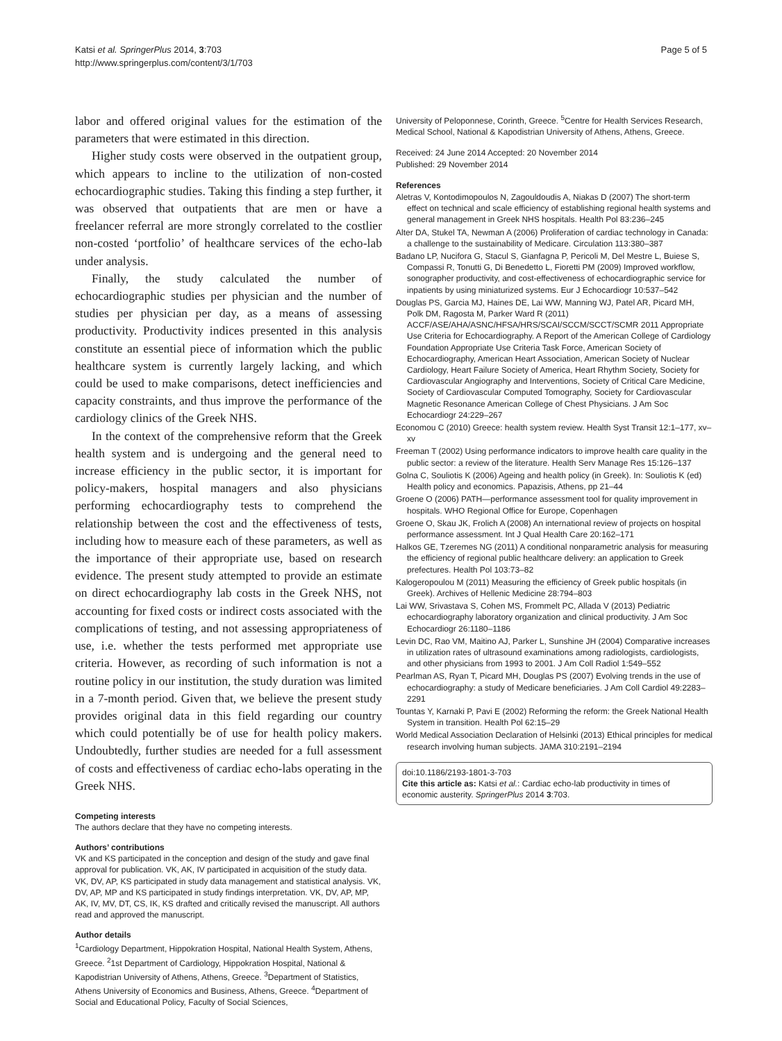Katsi et al. SpringerPlus 2014, 3:703
http://www.springerplus.com/content/3/1/703
Page 5 of 5
labor and offered original values for the estimation of the parameters that were estimated in this direction.
Higher study costs were observed in the outpatient group, which appears to incline to the utilization of non-costed echocardiographic studies. Taking this finding a step further, it was observed that outpatients that are men or have a freelancer referral are more strongly correlated to the costlier non-costed ‘portfolio’ of healthcare services of the echo-lab under analysis.
Finally, the study calculated the number of echocardiographic studies per physician and the number of studies per physician per day, as a means of assessing productivity. Productivity indices presented in this analysis constitute an essential piece of information which the public healthcare system is currently largely lacking, and which could be used to make comparisons, detect inefficiencies and capacity constraints, and thus improve the performance of the cardiology clinics of the Greek NHS.
In the context of the comprehensive reform that the Greek health system and is undergoing and the general need to increase efficiency in the public sector, it is important for policy-makers, hospital managers and also physicians performing echocardiography tests to comprehend the relationship between the cost and the effectiveness of tests, including how to measure each of these parameters, as well as the importance of their appropriate use, based on research evidence. The present study attempted to provide an estimate on direct echocardiography lab costs in the Greek NHS, not accounting for fixed costs or indirect costs associated with the complications of testing, and not assessing appropriateness of use, i.e. whether the tests performed met appropriate use criteria. However, as recording of such information is not a routine policy in our institution, the study duration was limited in a 7-month period. Given that, we believe the present study provides original data in this field regarding our country which could potentially be of use for health policy makers. Undoubtedly, further studies are needed for a full assessment of costs and effectiveness of cardiac echo-labs operating in the Greek NHS.
Competing interests
The authors declare that they have no competing interests.
Authors’ contributions
VK and KS participated in the conception and design of the study and gave final approval for publication. VK, AK, IV participated in acquisition of the study data. VK, DV, AP, KS participated in study data management and statistical analysis. VK, DV, AP, MP and KS participated in study findings interpretation. VK, DV, AP, MP, AK, IV, MV, DT, CS, IK, KS drafted and critically revised the manuscript. All authors read and approved the manuscript.
Author details
<sup>1</sup> Cardiology Department, Hippokration Hospital, National Health System, Athens, Greece. <sup>2</sup>1st Department of Cardiology, Hippokration Hospital, National & Kapodistrian University of Athens, Athens, Greece. <sup>3</sup>Department of Statistics, Athens University of Economics and Business, Athens, Greece. <sup>4</sup>Department of Social and Educational Policy, Faculty of Social Sciences,
University of Peloponnese, Corinth, Greece. <sup>5</sup>Centre for Health Services Research, Medical School, National & Kapodistrian University of Athens, Athens, Greece.
Received: 24 June 2014 Accepted: 20 November 2014
Published: 29 November 2014
References
Aletras V, Kontodimopoulos N, Zagouldoudis A, Niakas D (2007) The short-term effect on technical and scale efficiency of establishing regional health systems and general management in Greek NHS hospitals. Health Pol 83:236–245
Alter DA, Stukel TA, Newman A (2006) Proliferation of cardiac technology in Canada: a challenge to the sustainability of Medicare. Circulation 113:380–387
Badano LP, Nucifora G, Stacul S, Gianfagna P, Pericoli M, Del Mestre L, Buiese S, Compassi R, Tonutti G, Di Benedetto L, Fioretti PM (2009) Improved workflow, sonographer productivity, and cost-effectiveness of echocardiographic service for inpatients by using miniaturized systems. Eur J Echocardiogr 10:537–542
Douglas PS, Garcia MJ, Haines DE, Lai WW, Manning WJ, Patel AR, Picard MH, Polk DM, Ragosta M, Parker Ward R (2011) ACCF/ASE/AHA/ASNC/HFSA/HRS/SCAI/SCCM/SCCT/SCMR 2011 Appropriate Use Criteria for Echocardiography. A Report of the American College of Cardiology Foundation Appropriate Use Criteria Task Force, American Society of Echocardiography, American Heart Association, American Society of Nuclear Cardiology, Heart Failure Society of America, Heart Rhythm Society, Society for Cardiovascular Angiography and Interventions, Society of Critical Care Medicine, Society of Cardiovascular Computed Tomography, Society for Cardiovascular Magnetic Resonance American College of Chest Physicians. J Am Soc Echocardiogr 24:229–267
Economou C (2010) Greece: health system review. Health Syst Transit 12:1–177, xv–xv
Freeman T (2002) Using performance indicators to improve health care quality in the public sector: a review of the literature. Health Serv Manage Res 15:126–137
Golna C, Souliotis K (2006) Ageing and health policy (in Greek). In: Souliotis K (ed) Health policy and economics. Papazisis, Athens, pp 21–44
Groene O (2006) PATH—performance assessment tool for quality improvement in hospitals. WHO Regional Office for Europe, Copenhagen
Groene O, Skau JK, Frolich A (2008) An international review of projects on hospital performance assessment. Int J Qual Health Care 20:162–171
Halkos GE, Tzeremes NG (2011) A conditional nonparametric analysis for measuring the efficiency of regional public healthcare delivery: an application to Greek prefectures. Health Pol 103:73–82
Kalogeropoulou M (2011) Measuring the efficiency of Greek public hospitals (in Greek). Archives of Hellenic Medicine 28:794–803
Lai WW, Srivastava S, Cohen MS, Frommelt PC, Allada V (2013) Pediatric echocardiography laboratory organization and clinical productivity. J Am Soc Echocardiogr 26:1180–1186
Levin DC, Rao VM, Maitino AJ, Parker L, Sunshine JH (2004) Comparative increases in utilization rates of ultrasound examinations among radiologists, cardiologists, and other physicians from 1993 to 2001. J Am Coll Radiol 1:549–552
Pearlman AS, Ryan T, Picard MH, Douglas PS (2007) Evolving trends in the use of echocardiography: a study of Medicare beneficiaries. J Am Coll Cardiol 49:2283–2291
Tountas Y, Karnaki P, Pavi E (2002) Reforming the reform: the Greek National Health System in transition. Health Pol 62:15–29
World Medical Association Declaration of Helsinki (2013) Ethical principles for medical research involving human subjects. JAMA 310:2191–2194
doi:10.1186/2193-1801-3-703
Cite this article as: Katsi et al.: Cardiac echo-lab productivity in times of economic austerity. SpringerPlus 2014 3:703.